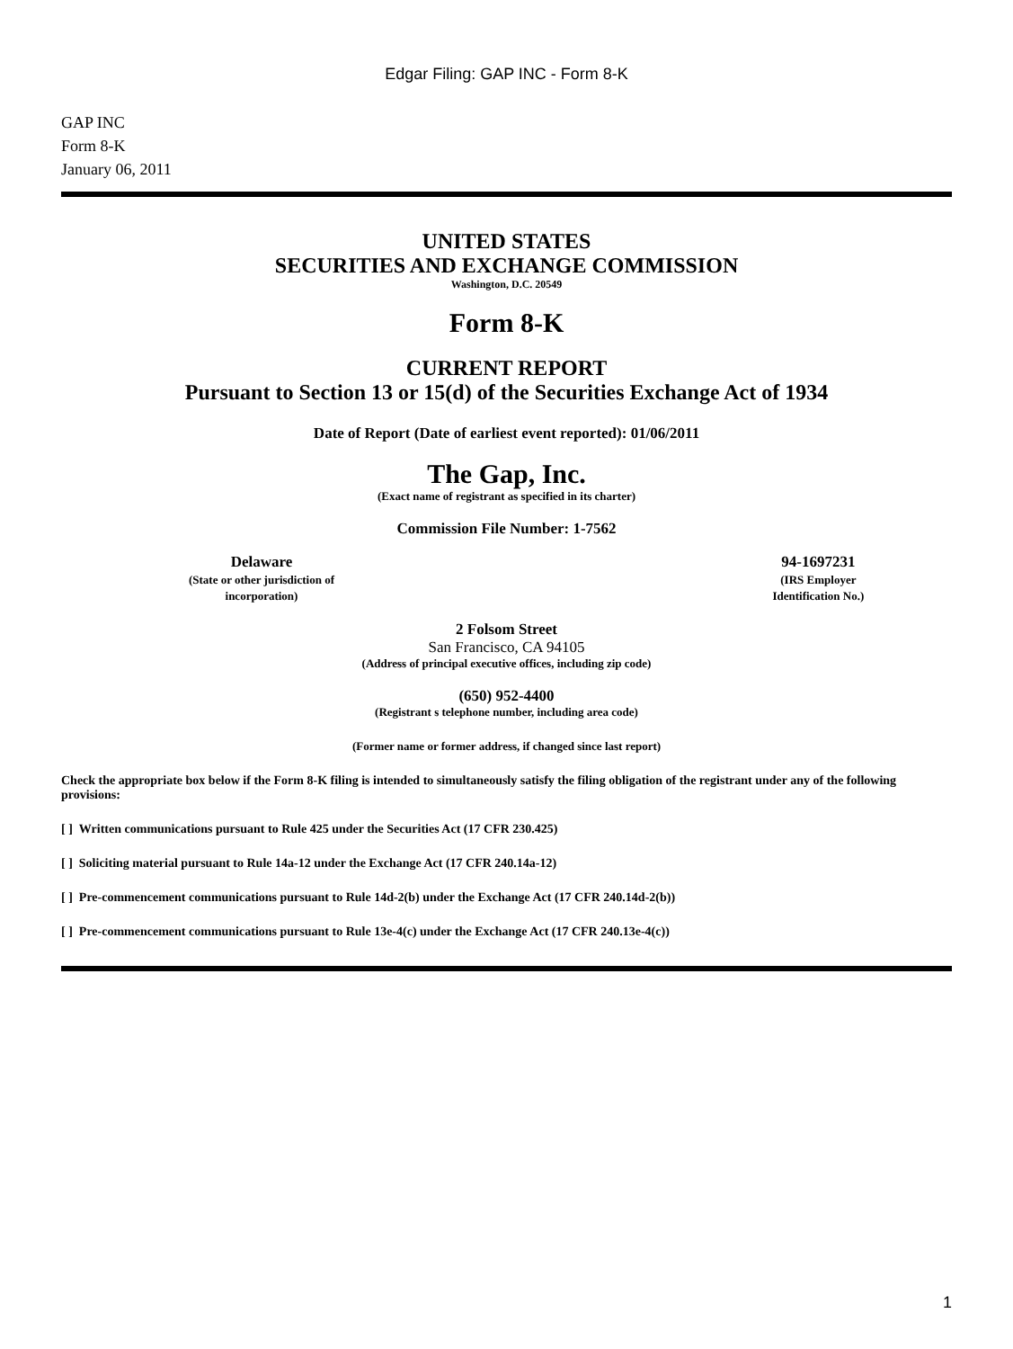Edgar Filing: GAP INC - Form 8-K
GAP INC
Form 8-K
January 06, 2011
UNITED STATES
SECURITIES AND EXCHANGE COMMISSION
Washington, D.C. 20549
Form 8-K
CURRENT REPORT
Pursuant to Section 13 or 15(d) of the Securities Exchange Act of 1934
Date of Report (Date of earliest event reported): 01/06/2011
The Gap, Inc.
(Exact name of registrant as specified in its charter)
Commission File Number: 1-7562
| Delaware (State or other jurisdiction of incorporation) | | 94-1697231 (IRS Employer Identification No.) |
2 Folsom Street
San Francisco, CA 94105
(Address of principal executive offices, including zip code)
(650) 952-4400
(Registrant s telephone number, including area code)
(Former name or former address, if changed since last report)
Check the appropriate box below if the Form 8-K filing is intended to simultaneously satisfy the filing obligation of the registrant under any of the following provisions:
[ ] Written communications pursuant to Rule 425 under the Securities Act (17 CFR 230.425)
[ ] Soliciting material pursuant to Rule 14a-12 under the Exchange Act (17 CFR 240.14a-12)
[ ] Pre-commencement communications pursuant to Rule 14d-2(b) under the Exchange Act (17 CFR 240.14d-2(b))
[ ] Pre-commencement communications pursuant to Rule 13e-4(c) under the Exchange Act (17 CFR 240.13e-4(c))
1